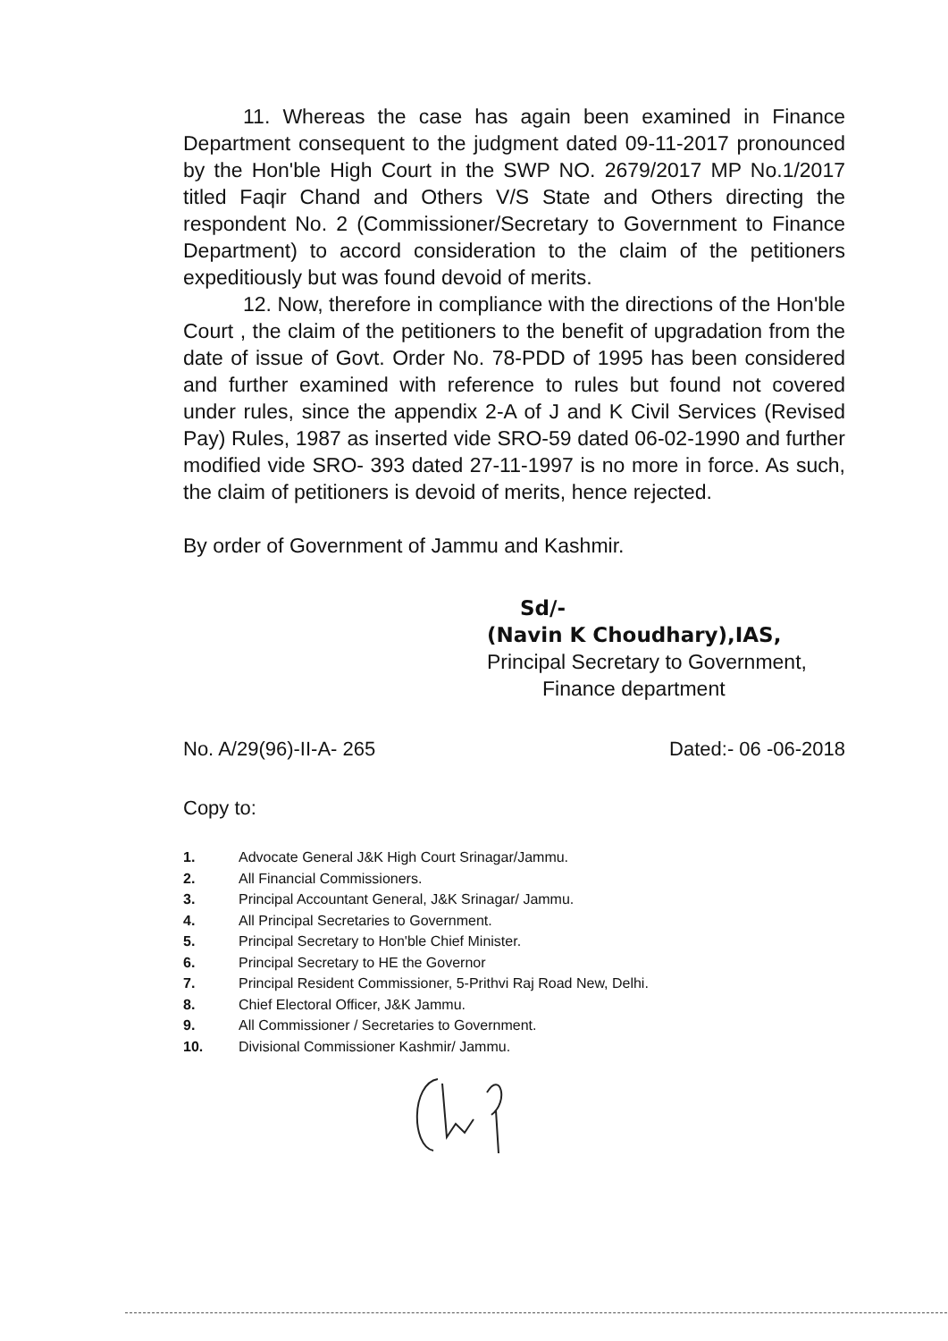11. Whereas the case has again been examined in Finance Department consequent to the judgment dated 09-11-2017 pronounced by the Hon'ble High Court in the SWP NO. 2679/2017 MP No.1/2017 titled Faqir Chand and Others V/S State and Others directing the respondent No. 2 (Commissioner/Secretary to Government to Finance Department) to accord consideration to the claim of the petitioners expeditiously but was found devoid of merits.
12. Now, therefore in compliance with the directions of the Hon'ble Court , the claim of the petitioners to the benefit of upgradation from the date of issue of Govt. Order No. 78-PDD of 1995 has been considered and further examined with reference to rules but found not covered under rules, since the appendix 2-A of J and K Civil Services (Revised Pay) Rules, 1987 as inserted vide SRO-59 dated 06-02-1990 and further modified vide SRO- 393 dated 27-11-1997 is no more in force. As such, the claim of petitioners is devoid of merits, hence rejected.
By order of Government of Jammu and Kashmir.
Sd/-
(Navin K Choudhary),IAS,
Principal Secretary to Government,
Finance department
No. A/29(96)-II-A- 265 Dated:- 06 -06-2018
Copy to:
1. Advocate General J&K High Court Srinagar/Jammu.
2. All Financial Commissioners.
3. Principal Accountant General, J&K Srinagar/ Jammu.
4. All Principal Secretaries to Government.
5. Principal Secretary to Hon'ble Chief Minister.
6. Principal Secretary to HE the Governor
7. Principal Resident Commissioner, 5-Prithvi Raj Road New, Delhi.
8. Chief Electoral Officer, J&K Jammu.
9. All Commissioner / Secretaries to Government.
10. Divisional Commissioner Kashmir/ Jammu.